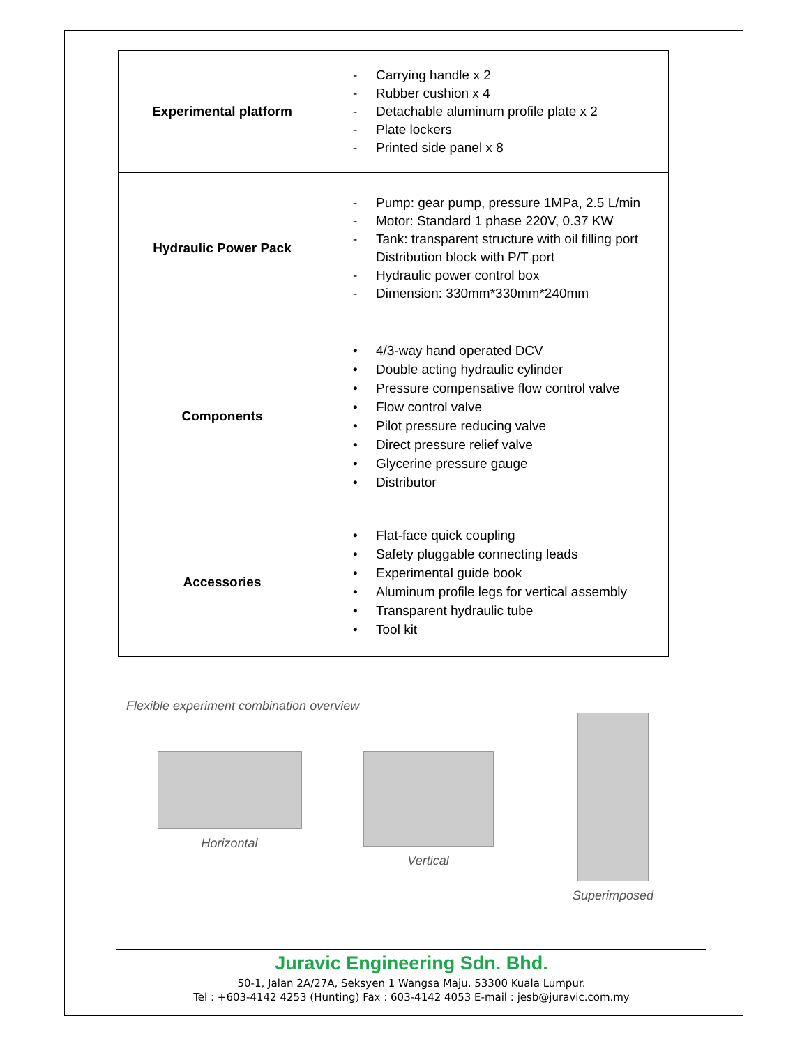| Experimental platform | - Carrying handle x 2 - Rubber cushion x 4 - Detachable aluminum profile plate x 2 - Plate lockers - Printed side panel x 8 |
| Hydraulic Power Pack | - Pump: gear pump, pressure 1MPa, 2.5 L/min - Motor: Standard 1 phase 220V, 0.37 KW - Tank: transparent structure with oil filling port Distribution block with P/T port - Hydraulic power control box - Dimension: 330mm*330mm*240mm |
| Components | • 4/3-way hand operated DCV • Double acting hydraulic cylinder • Pressure compensative flow control valve • Flow control valve • Pilot pressure reducing valve • Direct pressure relief valve • Glycerine pressure gauge • Distributor |
| Accessories | • Flat-face quick coupling • Safety pluggable connecting leads • Experimental guide book • Aluminum profile legs for vertical assembly • Transparent hydraulic tube • Tool kit |
Flexible experiment combination overview
Horizontal Vertical
Superimposed
Juravic Engineering Sdn. Bhd.
50-1, Jalan 2A/27A, Seksyen 1 Wangsa Maju, 53300 Kuala Lumpur.
Tel : +603-4142 4253 (Hunting) Fax : 603-4142 4053 E-mail : jesb@juravic.com.my